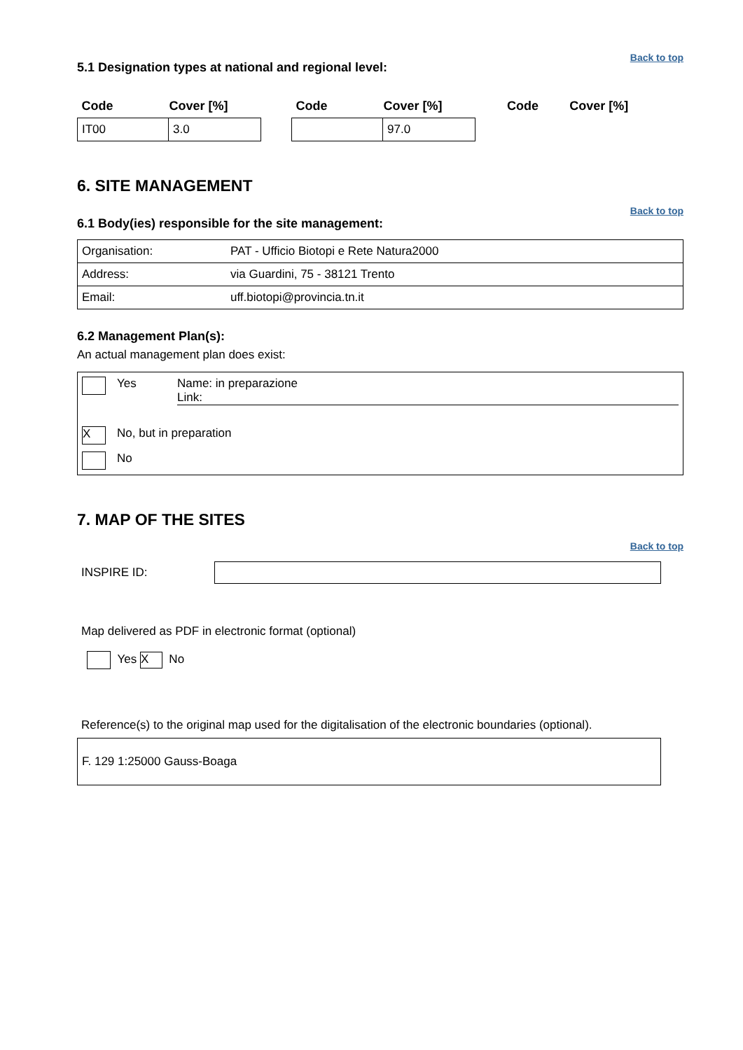Back to top
5.1 Designation types at national and regional level:
| Code | Cover [%] | | Code | Cover [%] | | Code | Cover [%] |
| IT00 | 3.0 | | | 97.0 | | | |
6. SITE MANAGEMENT
Back to top
6.1 Body(ies) responsible for the site management:
| Organisation: | PAT - Ufficio Biotopi e Rete Natura2000 |
| Address: | via Guardini, 75 - 38121 Trento |
| Email: | uff.biotopi@provincia.tn.it |
6.2 Management Plan(s):
An actual management plan does exist:
Yes Name: in preparazione
Link:
X No, but in preparation
No
7. MAP OF THE SITES
Back to top
INSPIRE ID:
Map delivered as PDF in electronic format (optional)
Yes X No
Reference(s) to the original map used for the digitalisation of the electronic boundaries (optional).
F. 129 1:25000 Gauss-Boaga